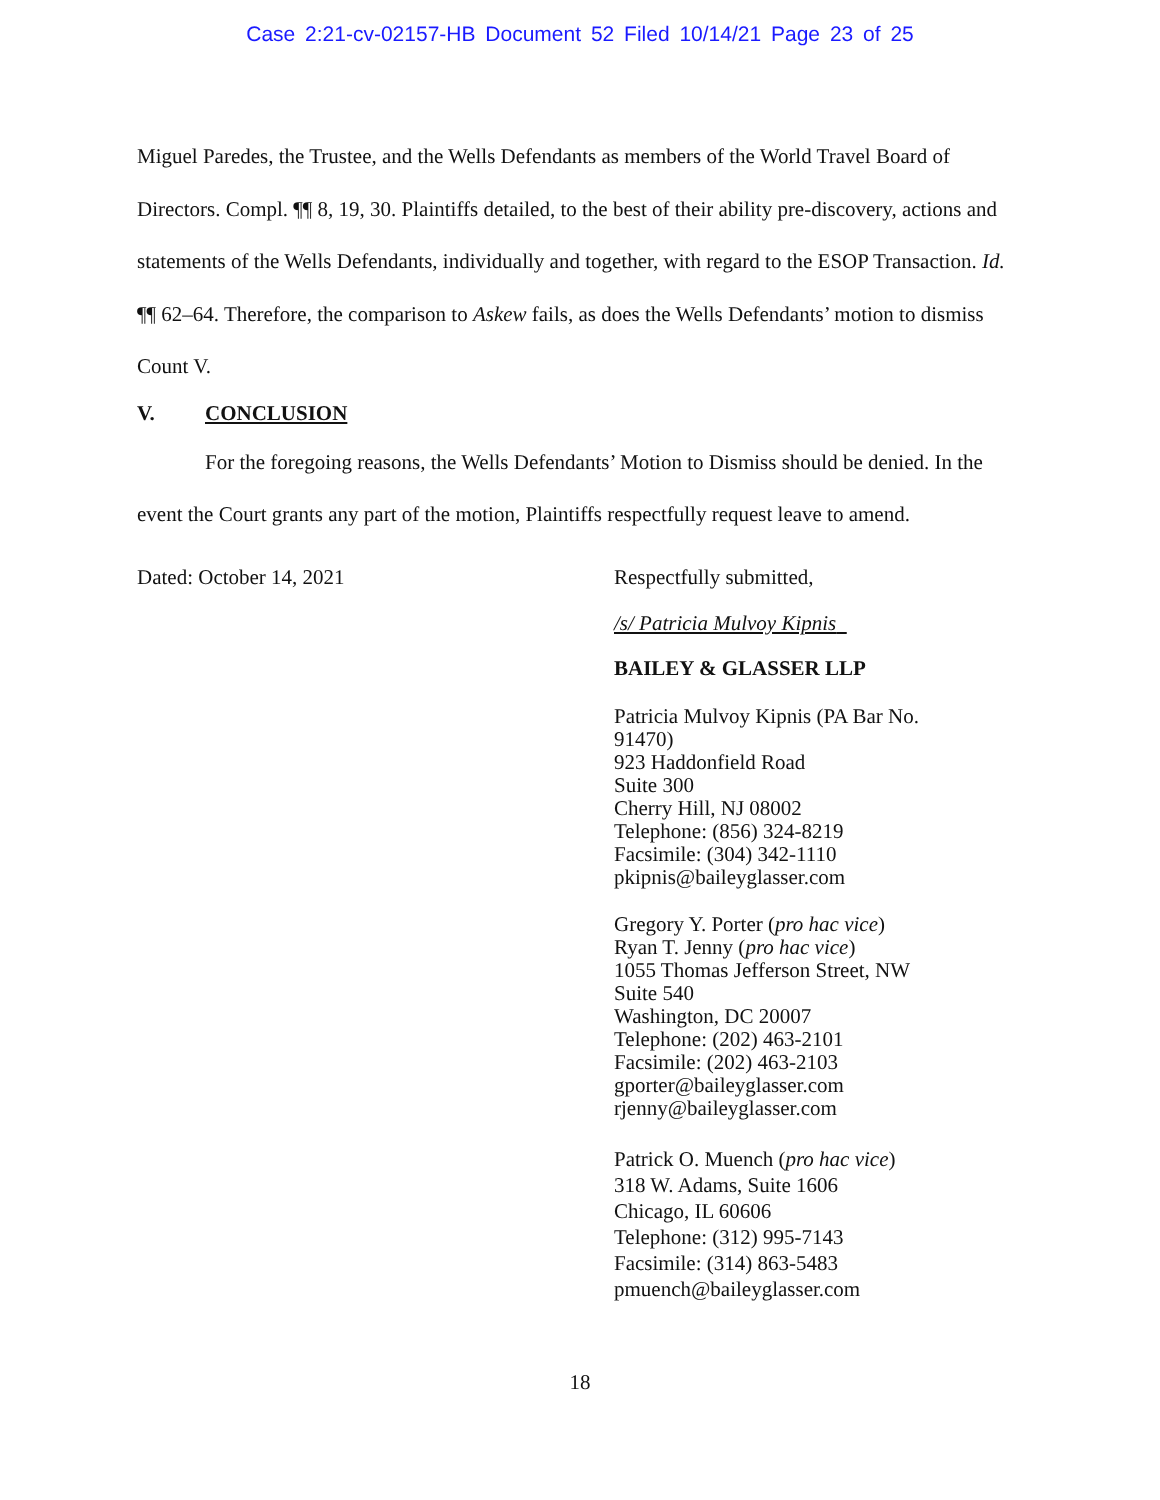Case 2:21-cv-02157-HB Document 52 Filed 10/14/21 Page 23 of 25
Miguel Paredes, the Trustee, and the Wells Defendants as members of the World Travel Board of Directors. Compl. ¶¶ 8, 19, 30. Plaintiffs detailed, to the best of their ability pre-discovery, actions and statements of the Wells Defendants, individually and together, with regard to the ESOP Transaction. Id. ¶¶ 62–64. Therefore, the comparison to Askew fails, as does the Wells Defendants’ motion to dismiss Count V.
V. CONCLUSION
For the foregoing reasons, the Wells Defendants’ Motion to Dismiss should be denied. In the event the Court grants any part of the motion, Plaintiffs respectfully request leave to amend.
Dated: October 14, 2021 Respectfully submitted,
/s/ Patricia Mulvoy Kipnis
BAILEY & GLASSER LLP
Patricia Mulvoy Kipnis (PA Bar No. 91470)
923 Haddonfield Road
Suite 300
Cherry Hill, NJ 08002
Telephone: (856) 324-8219
Facsimile: (304) 342-1110
pkipnis@baileyglasser.com
Gregory Y. Porter (pro hac vice)
Ryan T. Jenny (pro hac vice)
1055 Thomas Jefferson Street, NW
Suite 540
Washington, DC 20007
Telephone: (202) 463-2101
Facsimile: (202) 463-2103
gporter@baileyglasser.com
rjenny@baileyglasser.com
Patrick O. Muench (pro hac vice)
318 W. Adams, Suite 1606
Chicago, IL 60606
Telephone: (312) 995-7143
Facsimile: (314) 863-5483
pmuench@baileyglasser.com
18